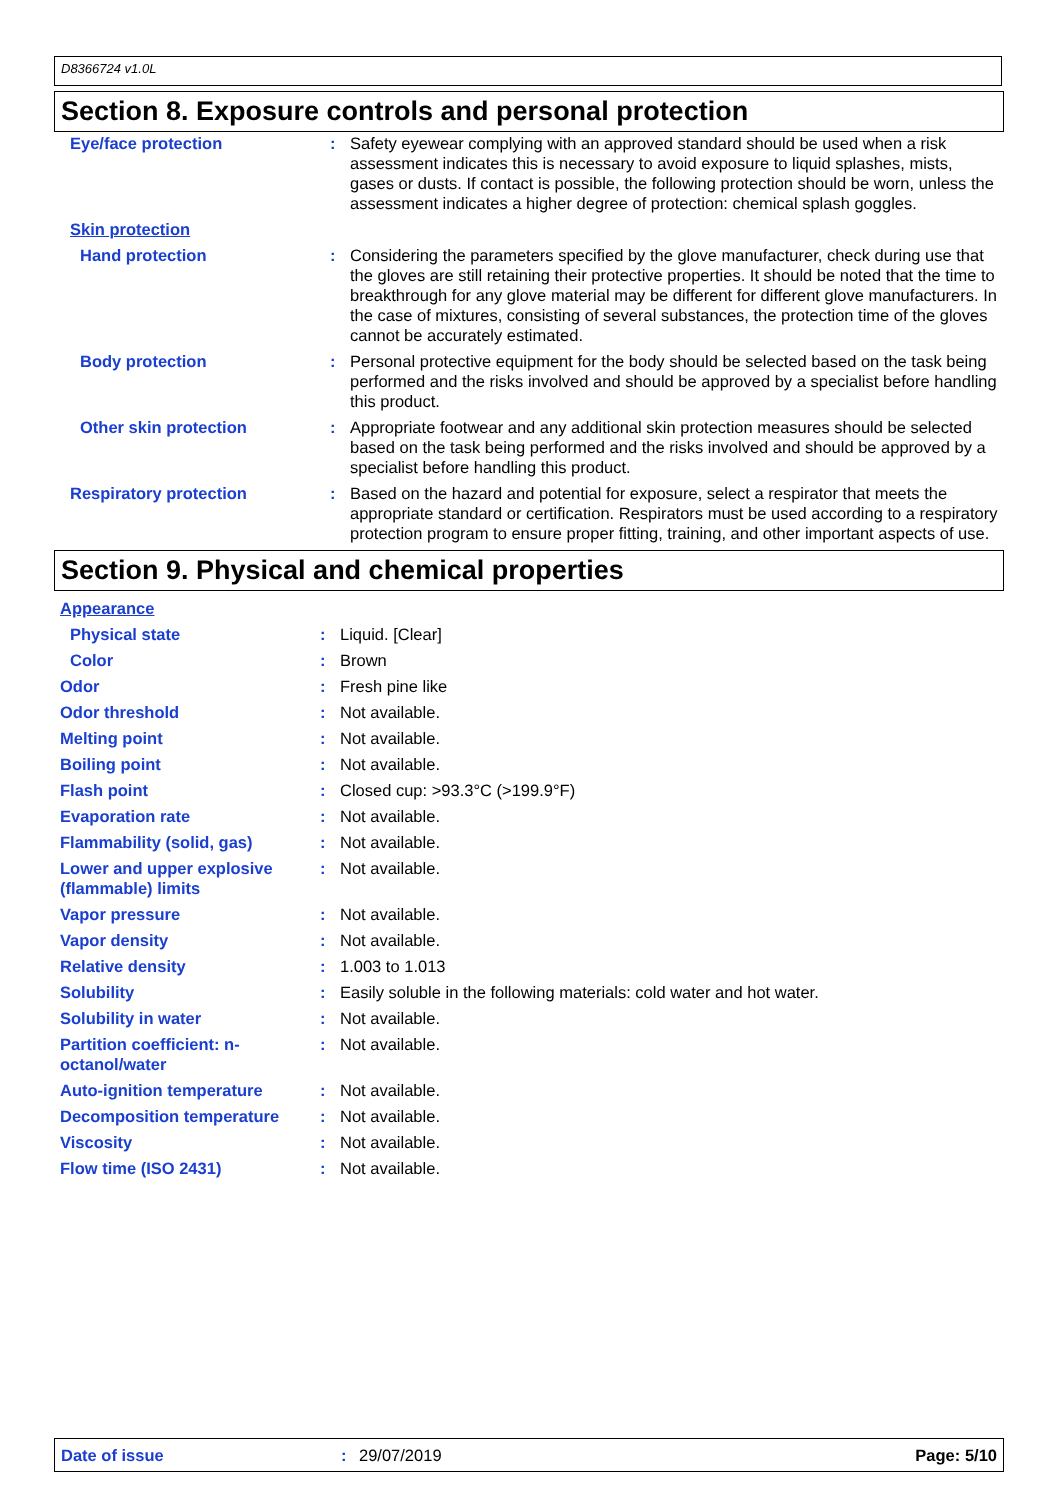D8366724 v1.0L
Section 8. Exposure controls and personal protection
| Eye/face protection | : | Safety eyewear complying with an approved standard should be used when a risk assessment indicates this is necessary to avoid exposure to liquid splashes, mists, gases or dusts. If contact is possible, the following protection should be worn, unless the assessment indicates a higher degree of protection: chemical splash goggles. |
| Skin protection | | |
| Hand protection | : | Considering the parameters specified by the glove manufacturer, check during use that the gloves are still retaining their protective properties. It should be noted that the time to breakthrough for any glove material may be different for different glove manufacturers. In the case of mixtures, consisting of several substances, the protection time of the gloves cannot be accurately estimated. |
| Body protection | : | Personal protective equipment for the body should be selected based on the task being performed and the risks involved and should be approved by a specialist before handling this product. |
| Other skin protection | : | Appropriate footwear and any additional skin protection measures should be selected based on the task being performed and the risks involved and should be approved by a specialist before handling this product. |
| Respiratory protection | : | Based on the hazard and potential for exposure, select a respirator that meets the appropriate standard or certification. Respirators must be used according to a respiratory protection program to ensure proper fitting, training, and other important aspects of use. |
Section 9. Physical and chemical properties
| Appearance | | |
| Physical state | : | Liquid. [Clear] |
| Color | : | Brown |
| Odor | : | Fresh pine like |
| Odor threshold | : | Not available. |
| Melting point | : | Not available. |
| Boiling point | : | Not available. |
| Flash point | : | Closed cup: >93.3°C (>199.9°F) |
| Evaporation rate | : | Not available. |
| Flammability (solid, gas) | : | Not available. |
| Lower and upper explosive (flammable) limits | : | Not available. |
| Vapor pressure | : | Not available. |
| Vapor density | : | Not available. |
| Relative density | : | 1.003 to 1.013 |
| Solubility | : | Easily soluble in the following materials: cold water and hot water. |
| Solubility in water | : | Not available. |
| Partition coefficient: n-octanol/water | : | Not available. |
| Auto-ignition temperature | : | Not available. |
| Decomposition temperature | : | Not available. |
| Viscosity | : | Not available. |
| Flow time (ISO 2431) | : | Not available. |
Date of issue: 29/07/2019 Page: 5/10